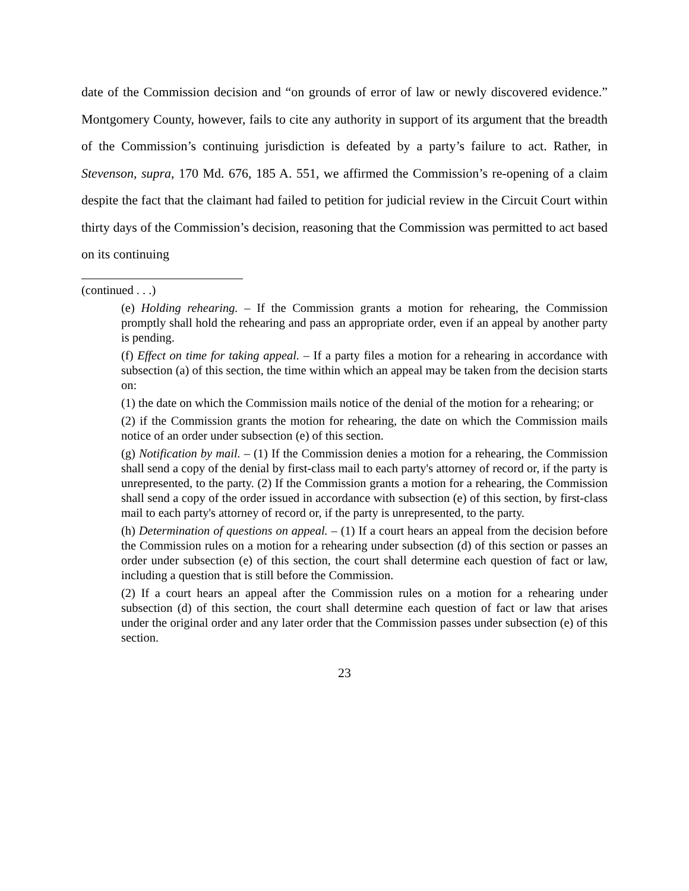date of the Commission decision and “on grounds of error of law or newly discovered evidence.” Montgomery County, however, fails to cite any authority in support of its argument that the breadth of the Commission’s continuing jurisdiction is defeated by a party’s failure to act. Rather, in Stevenson, supra, 170 Md. 676, 185 A. 551, we affirmed the Commission’s re-opening of a claim despite the fact that the claimant had failed to petition for judicial review in the Circuit Court within thirty days of the Commission’s decision, reasoning that the Commission was permitted to act based on its continuing
(continued . . .)
(e) Holding rehearing. – If the Commission grants a motion for rehearing, the Commission promptly shall hold the rehearing and pass an appropriate order, even if an appeal by another party is pending.
(f) Effect on time for taking appeal. – If a party files a motion for a rehearing in accordance with subsection (a) of this section, the time within which an appeal may be taken from the decision starts on:
(1) the date on which the Commission mails notice of the denial of the motion for a rehearing; or
(2) if the Commission grants the motion for rehearing, the date on which the Commission mails notice of an order under subsection (e) of this section.
(g) Notification by mail. – (1) If the Commission denies a motion for a rehearing, the Commission shall send a copy of the denial by first-class mail to each party's attorney of record or, if the party is unrepresented, to the party. (2) If the Commission grants a motion for a rehearing, the Commission shall send a copy of the order issued in accordance with subsection (e) of this section, by first-class mail to each party's attorney of record or, if the party is unrepresented, to the party.
(h) Determination of questions on appeal. – (1) If a court hears an appeal from the decision before the Commission rules on a motion for a rehearing under subsection (d) of this section or passes an order under subsection (e) of this section, the court shall determine each question of fact or law, including a question that is still before the Commission.
(2) If a court hears an appeal after the Commission rules on a motion for a rehearing under subsection (d) of this section, the court shall determine each question of fact or law that arises under the original order and any later order that the Commission passes under subsection (e) of this section.
23